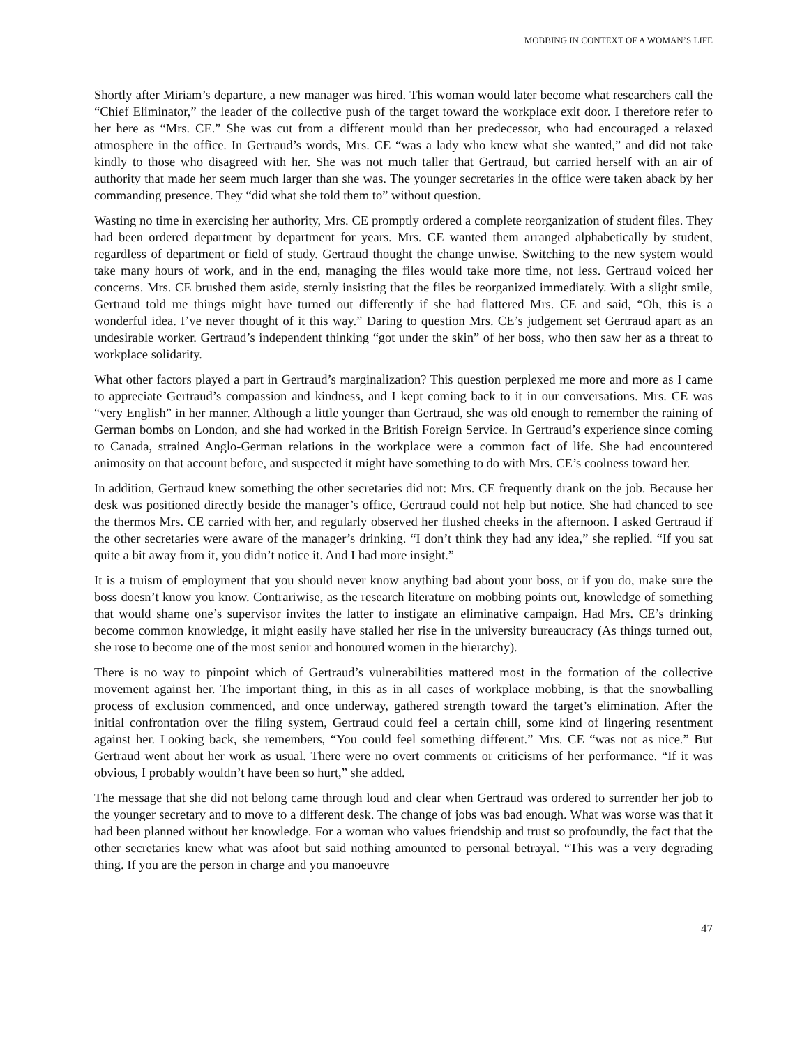MOBBING IN CONTEXT OF A WOMAN’S LIFE
Shortly after Miriam’s departure, a new manager was hired. This woman would later become what researchers call the “Chief Eliminator,” the leader of the collective push of the target toward the workplace exit door. I therefore refer to her here as “Mrs. CE.” She was cut from a different mould than her predecessor, who had encouraged a relaxed atmosphere in the office. In Gertraud’s words, Mrs. CE “was a lady who knew what she wanted,” and did not take kindly to those who disagreed with her. She was not much taller that Gertraud, but carried herself with an air of authority that made her seem much larger than she was. The younger secretaries in the office were taken aback by her commanding presence. They “did what she told them to” without question.
Wasting no time in exercising her authority, Mrs. CE promptly ordered a complete reorganization of student files. They had been ordered department by department for years. Mrs. CE wanted them arranged alphabetically by student, regardless of department or field of study. Gertraud thought the change unwise. Switching to the new system would take many hours of work, and in the end, managing the files would take more time, not less. Gertraud voiced her concerns. Mrs. CE brushed them aside, sternly insisting that the files be reorganized immediately. With a slight smile, Gertraud told me things might have turned out differently if she had flattered Mrs. CE and said, “Oh, this is a wonderful idea. I’ve never thought of it this way.” Daring to question Mrs. CE’s judgement set Gertraud apart as an undesirable worker. Gertraud’s independent thinking “got under the skin” of her boss, who then saw her as a threat to workplace solidarity.
What other factors played a part in Gertraud’s marginalization? This question perplexed me more and more as I came to appreciate Gertraud’s compassion and kindness, and I kept coming back to it in our conversations. Mrs. CE was “very English” in her manner. Although a little younger than Gertraud, she was old enough to remember the raining of German bombs on London, and she had worked in the British Foreign Service. In Gertraud’s experience since coming to Canada, strained Anglo-German relations in the workplace were a common fact of life. She had encountered animosity on that account before, and suspected it might have something to do with Mrs. CE’s coolness toward her.
In addition, Gertraud knew something the other secretaries did not: Mrs. CE frequently drank on the job. Because her desk was positioned directly beside the manager’s office, Gertraud could not help but notice. She had chanced to see the thermos Mrs. CE carried with her, and regularly observed her flushed cheeks in the afternoon. I asked Gertraud if the other secretaries were aware of the manager’s drinking. “I don’t think they had any idea,” she replied. “If you sat quite a bit away from it, you didn’t notice it. And I had more insight.”
It is a truism of employment that you should never know anything bad about your boss, or if you do, make sure the boss doesn’t know you know. Contrariwise, as the research literature on mobbing points out, knowledge of something that would shame one’s supervisor invites the latter to instigate an eliminative campaign. Had Mrs. CE’s drinking become common knowledge, it might easily have stalled her rise in the university bureaucracy (As things turned out, she rose to become one of the most senior and honoured women in the hierarchy).
There is no way to pinpoint which of Gertraud’s vulnerabilities mattered most in the formation of the collective movement against her. The important thing, in this as in all cases of workplace mobbing, is that the snowballing process of exclusion commenced, and once underway, gathered strength toward the target’s elimination. After the initial confrontation over the filing system, Gertraud could feel a certain chill, some kind of lingering resentment against her. Looking back, she remembers, “You could feel something different.” Mrs. CE “was not as nice.” But Gertraud went about her work as usual. There were no overt comments or criticisms of her performance. “If it was obvious, I probably wouldn’t have been so hurt,” she added.
The message that she did not belong came through loud and clear when Gertraud was ordered to surrender her job to the younger secretary and to move to a different desk. The change of jobs was bad enough. What was worse was that it had been planned without her knowledge. For a woman who values friendship and trust so profoundly, the fact that the other secretaries knew what was afoot but said nothing amounted to personal betrayal. “This was a very degrading thing. If you are the person in charge and you manoeuvre
47